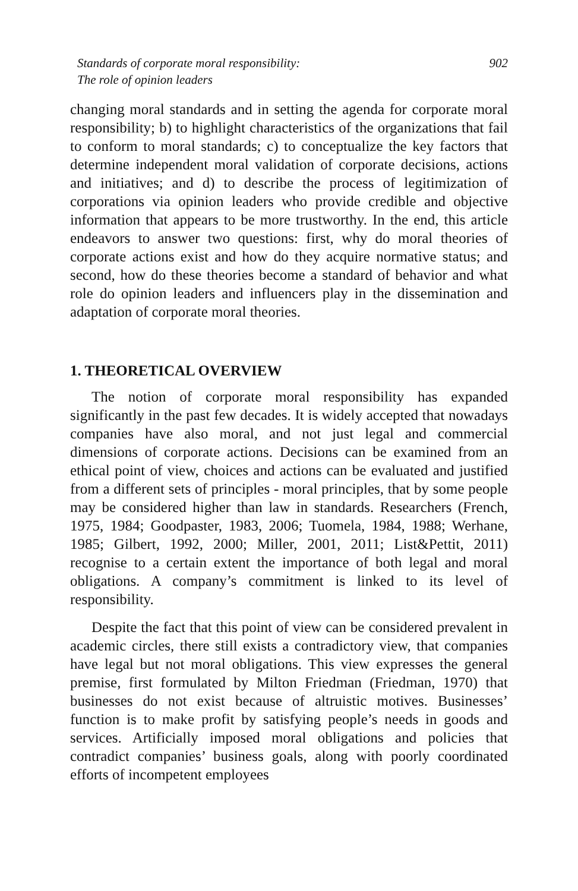Standards of corporate moral responsibility:
The role of opinion leaders
902
changing moral standards and in setting the agenda for corporate moral responsibility; b) to highlight characteristics of the organizations that fail to conform to moral standards; c) to conceptualize the key factors that determine independent moral validation of corporate decisions, actions and initiatives; and d) to describe the process of legitimization of corporations via opinion leaders who provide credible and objective information that appears to be more trustworthy. In the end, this article endeavors to answer two questions: first, why do moral theories of corporate actions exist and how do they acquire normative status; and second, how do these theories become a standard of behavior and what role do opinion leaders and influencers play in the dissemination and adaptation of corporate moral theories.
1. THEORETICAL OVERVIEW
The notion of corporate moral responsibility has expanded significantly in the past few decades. It is widely accepted that nowadays companies have also moral, and not just legal and commercial dimensions of corporate actions. Decisions can be examined from an ethical point of view, choices and actions can be evaluated and justified from a different sets of principles - moral principles, that by some people may be considered higher than law in standards. Researchers (French, 1975, 1984; Goodpaster, 1983, 2006; Tuomela, 1984, 1988; Werhane, 1985; Gilbert, 1992, 2000; Miller, 2001, 2011; List&Pettit, 2011) recognise to a certain extent the importance of both legal and moral obligations. A company’s commitment is linked to its level of responsibility.
Despite the fact that this point of view can be considered prevalent in academic circles, there still exists a contradictory view, that companies have legal but not moral obligations. This view expresses the general premise, first formulated by Milton Friedman (Friedman, 1970) that businesses do not exist because of altruistic motives. Businesses’ function is to make profit by satisfying people’s needs in goods and services. Artificially imposed moral obligations and policies that contradict companies’ business goals, along with poorly coordinated efforts of incompetent employees